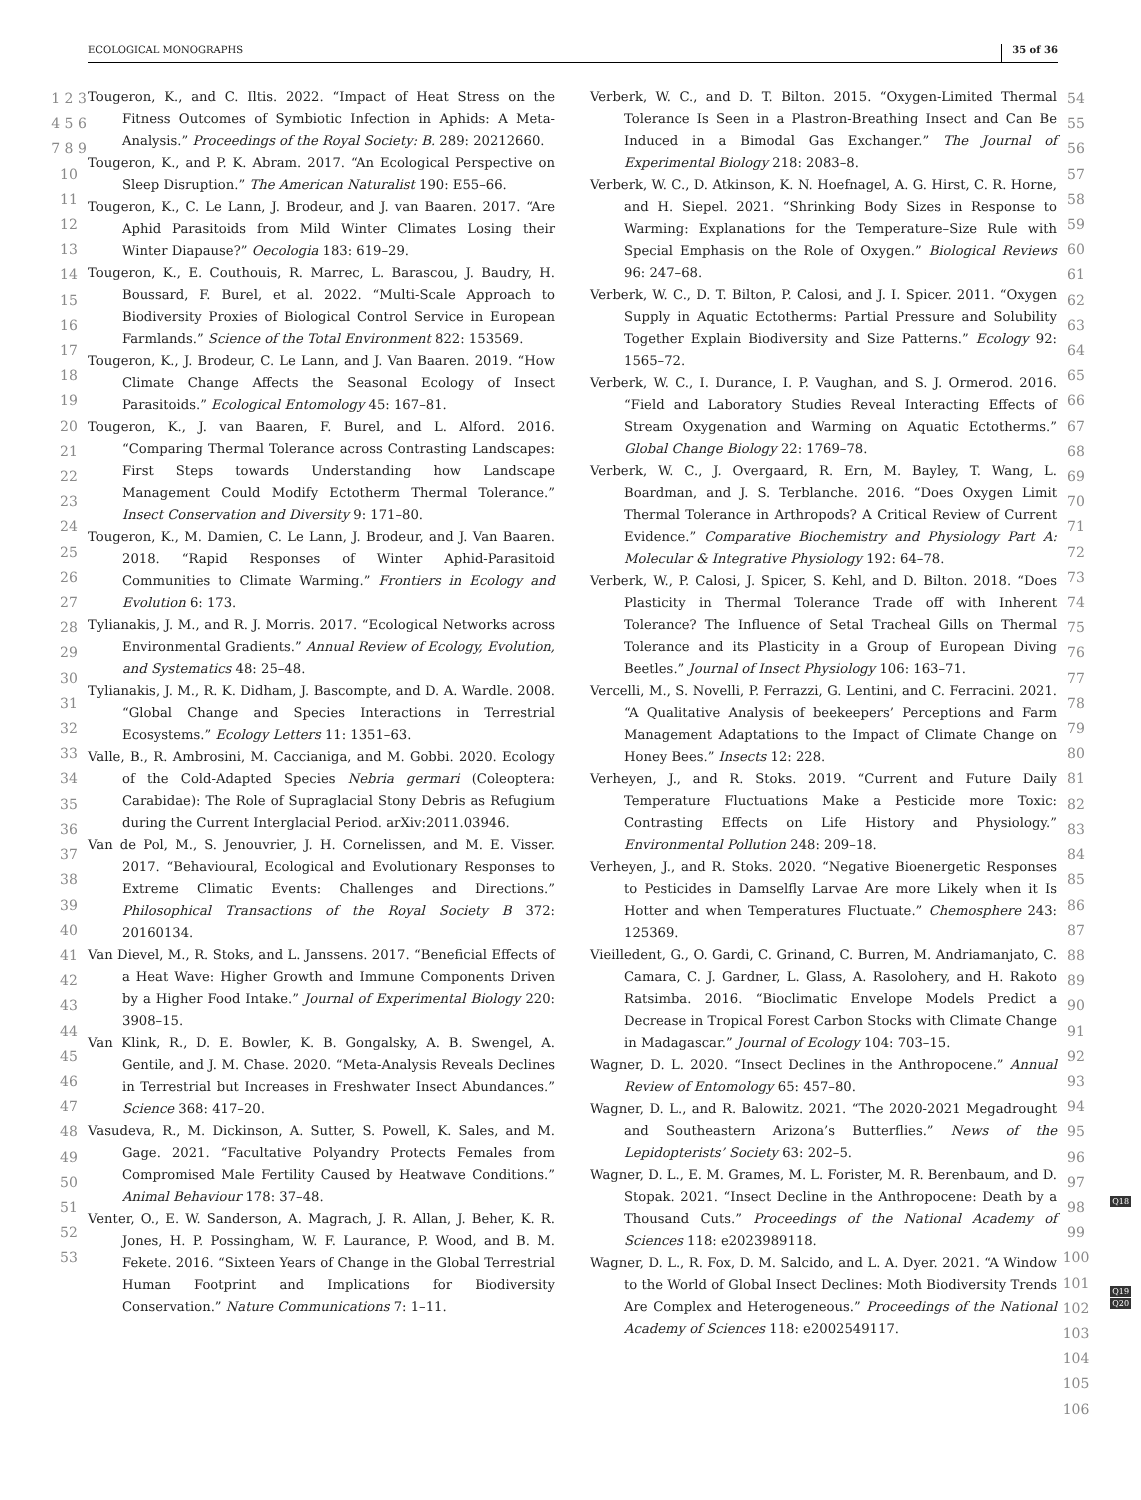ECOLOGICAL MONOGRAPHS 35 of 36
1 2 3 4 5 6 7 8 9 10 11 12 13 14 15 16 17 18 19 20 21 22 23 24 25 26 27 28 29 30 31 32 33 34 35 36 37 38 39 40 41 42 43 44 45 46 47 48 49 50 51 52 53
Tougeron, K., and C. Iltis. 2022. “Impact of Heat Stress on the Fitness Outcomes of Symbiotic Infection in Aphids: A Meta-Analysis.” Proceedings of the Royal Society: B. 289: 20212660.
Tougeron, K., and P. K. Abram. 2017. “An Ecological Perspective on Sleep Disruption.” The American Naturalist 190: E55–66.
Tougeron, K., C. Le Lann, J. Brodeur, and J. van Baaren. 2017. “Are Aphid Parasitoids from Mild Winter Climates Losing their Winter Diapause?” Oecologia 183: 619–29.
Tougeron, K., E. Couthouis, R. Marrec, L. Barascou, J. Baudry, H. Boussard, F. Burel, et al. 2022. “Multi-Scale Approach to Biodiversity Proxies of Biological Control Service in European Farmlands.” Science of the Total Environment 822: 153569.
Tougeron, K., J. Brodeur, C. Le Lann, and J. Van Baaren. 2019. “How Climate Change Affects the Seasonal Ecology of Insect Parasitoids.” Ecological Entomology 45: 167–81.
Tougeron, K., J. van Baaren, F. Burel, and L. Alford. 2016. “Comparing Thermal Tolerance across Contrasting Landscapes: First Steps towards Understanding how Landscape Management Could Modify Ectotherm Thermal Tolerance.” Insect Conservation and Diversity 9: 171–80.
Tougeron, K., M. Damien, C. Le Lann, J. Brodeur, and J. Van Baaren. 2018. “Rapid Responses of Winter Aphid-Parasitoid Communities to Climate Warming.” Frontiers in Ecology and Evolution 6: 173.
Tylianakis, J. M., and R. J. Morris. 2017. “Ecological Networks across Environmental Gradients.” Annual Review of Ecology, Evolution, and Systematics 48: 25–48.
Tylianakis, J. M., R. K. Didham, J. Bascompte, and D. A. Wardle. 2008. “Global Change and Species Interactions in Terrestrial Ecosystems.” Ecology Letters 11: 1351–63.
Valle, B., R. Ambrosini, M. Caccianiga, and M. Gobbi. 2020. Ecology of the Cold-Adapted Species Nebria germari (Coleoptera: Carabidae): The Role of Supraglacial Stony Debris as Refugium during the Current Interglacial Period. arXiv:2011.03946.
Van de Pol, M., S. Jenouvrier, J. H. Cornelissen, and M. E. Visser. 2017. “Behavioural, Ecological and Evolutionary Responses to Extreme Climatic Events: Challenges and Directions.” Philosophical Transactions of the Royal Society B 372: 20160134.
Van Dievel, M., R. Stoks, and L. Janssens. 2017. “Beneficial Effects of a Heat Wave: Higher Growth and Immune Components Driven by a Higher Food Intake.” Journal of Experimental Biology 220: 3908–15.
Van Klink, R., D. E. Bowler, K. B. Gongalsky, A. B. Swengel, A. Gentile, and J. M. Chase. 2020. “Meta-Analysis Reveals Declines in Terrestrial but Increases in Freshwater Insect Abundances.” Science 368: 417–20.
Vasudeva, R., M. Dickinson, A. Sutter, S. Powell, K. Sales, and M. Gage. 2021. “Facultative Polyandry Protects Females from Compromised Male Fertility Caused by Heatwave Conditions.” Animal Behaviour 178: 37–48.
Venter, O., E. W. Sanderson, A. Magrach, J. R. Allan, J. Beher, K. R. Jones, H. P. Possingham, W. F. Laurance, P. Wood, and B. M. Fekete. 2016. “Sixteen Years of Change in the Global Terrestrial Human Footprint and Implications for Biodiversity Conservation.” Nature Communications 7: 1–11.
Verberk, W. C., and D. T. Bilton. 2015. “Oxygen-Limited Thermal Tolerance Is Seen in a Plastron-Breathing Insect and Can Be Induced in a Bimodal Gas Exchanger.” The Journal of Experimental Biology 218: 2083–8.
Verberk, W. C., D. Atkinson, K. N. Hoefnagel, A. G. Hirst, C. R. Horne, and H. Siepel. 2021. “Shrinking Body Sizes in Response to Warming: Explanations for the Temperature–Size Rule with Special Emphasis on the Role of Oxygen.” Biological Reviews 96: 247–68.
Verberk, W. C., D. T. Bilton, P. Calosi, and J. I. Spicer. 2011. “Oxygen Supply in Aquatic Ectotherms: Partial Pressure and Solubility Together Explain Biodiversity and Size Patterns.” Ecology 92: 1565–72.
Verberk, W. C., I. Durance, I. P. Vaughan, and S. J. Ormerod. 2016. “Field and Laboratory Studies Reveal Interacting Effects of Stream Oxygenation and Warming on Aquatic Ectotherms.” Global Change Biology 22: 1769–78.
Verberk, W. C., J. Overgaard, R. Ern, M. Bayley, T. Wang, L. Boardman, and J. S. Terblanche. 2016. “Does Oxygen Limit Thermal Tolerance in Arthropods? A Critical Review of Current Evidence.” Comparative Biochemistry and Physiology Part A: Molecular & Integrative Physiology 192: 64–78.
Verberk, W., P. Calosi, J. Spicer, S. Kehl, and D. Bilton. 2018. “Does Plasticity in Thermal Tolerance Trade off with Inherent Tolerance? The Influence of Setal Tracheal Gills on Thermal Tolerance and its Plasticity in a Group of European Diving Beetles.” Journal of Insect Physiology 106: 163–71.
Vercelli, M., S. Novelli, P. Ferrazzi, G. Lentini, and C. Ferracini. 2021. “A Qualitative Analysis of beekeepers’ Perceptions and Farm Management Adaptations to the Impact of Climate Change on Honey Bees.” Insects 12: 228.
Verheyen, J., and R. Stoks. 2019. “Current and Future Daily Temperature Fluctuations Make a Pesticide more Toxic: Contrasting Effects on Life History and Physiology.” Environmental Pollution 248: 209–18.
Verheyen, J., and R. Stoks. 2020. “Negative Bioenergetic Responses to Pesticides in Damselfly Larvae Are more Likely when it Is Hotter and when Temperatures Fluctuate.” Chemosphere 243: 125369.
Vieilledent, G., O. Gardi, C. Grinand, C. Burren, M. Andriamanjato, C. Camara, C. J. Gardner, L. Glass, A. Rasolohery, and H. Rakoto Ratsimba. 2016. “Bioclimatic Envelope Models Predict a Decrease in Tropical Forest Carbon Stocks with Climate Change in Madagascar.” Journal of Ecology 104: 703–15.
Wagner, D. L. 2020. “Insect Declines in the Anthropocene.” Annual Review of Entomology 65: 457–80.
Wagner, D. L., and R. Balowitz. 2021. “The 2020-2021 Megadrought and Southeastern Arizona’s Butterflies.” News of the Lepidopterists’ Society 63: 202–5.
Wagner, D. L., E. M. Grames, M. L. Forister, M. R. Berenbaum, and D. Stopak. 2021. “Insect Decline in the Anthropocene: Death by a Thousand Cuts.” Proceedings of the National Academy of Sciences 118: e2023989118.
Wagner, D. L., R. Fox, D. M. Salcido, and L. A. Dyer. 2021. “A Window to the World of Global Insect Declines: Moth Biodiversity Trends Are Complex and Heterogeneous.” Proceedings of the National Academy of Sciences 118: e2002549117.
54 55 56 57 58 59 60 61 62 63 64 65 66 67 68 69 70 71 72 73 74 75 76 77 78 79 80 81 82 83 84 85 86 87 88 89 90 91 92 93 94 95 96 97 98 99 100 101 102 103 104 105 106
Q18
Q19
Q20